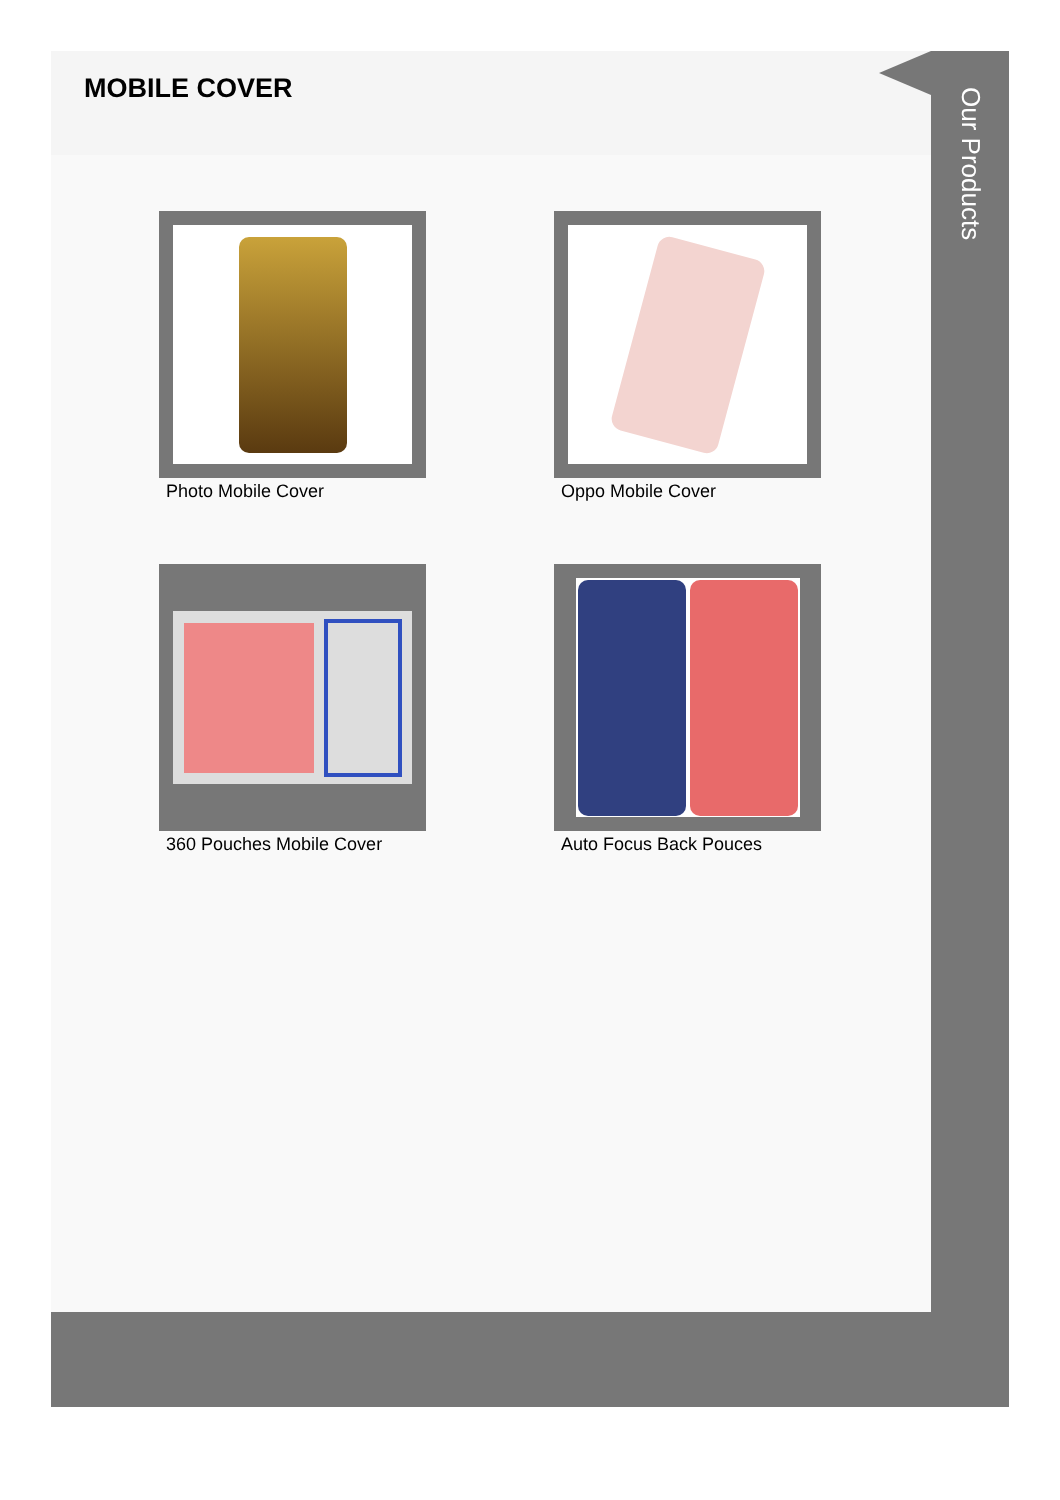MOBILE COVER
Photo Mobile Cover
Oppo Mobile Cover
360 Pouches Mobile Cover
Auto Focus Back Pouces
Our Products